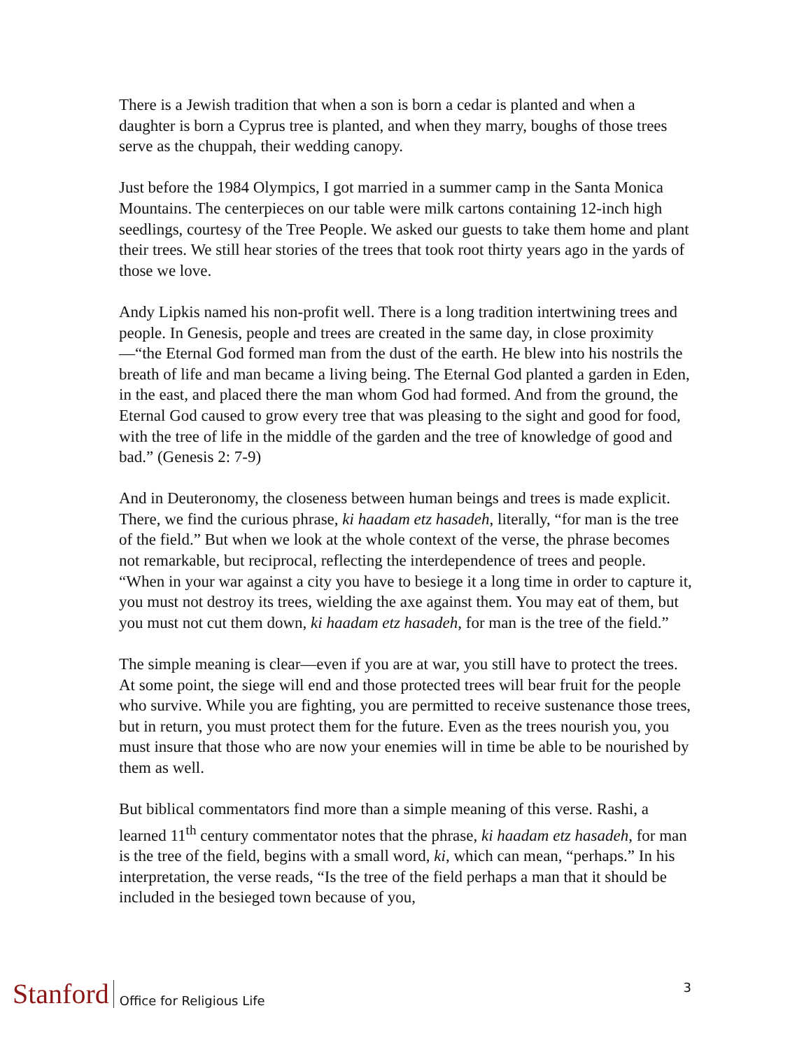There is a Jewish tradition that when a son is born a cedar is planted and when a daughter is born a Cyprus tree is planted, and when they marry, boughs of those trees serve as the chuppah, their wedding canopy.
Just before the 1984 Olympics, I got married in a summer camp in the Santa Monica Mountains. The centerpieces on our table were milk cartons containing 12-inch high seedlings, courtesy of the Tree People. We asked our guests to take them home and plant their trees. We still hear stories of the trees that took root thirty years ago in the yards of those we love.
Andy Lipkis named his non-profit well. There is a long tradition intertwining trees and people. In Genesis, people and trees are created in the same day, in close proximity—“the Eternal God formed man from the dust of the earth. He blew into his nostrils the breath of life and man became a living being. The Eternal God planted a garden in Eden, in the east, and placed there the man whom God had formed. And from the ground, the Eternal God caused to grow every tree that was pleasing to the sight and good for food, with the tree of life in the middle of the garden and the tree of knowledge of good and bad.” (Genesis 2: 7-9)
And in Deuteronomy, the closeness between human beings and trees is made explicit. There, we find the curious phrase, ki haadam etz hasadeh, literally, “for man is the tree of the field.” But when we look at the whole context of the verse, the phrase becomes not remarkable, but reciprocal, reflecting the interdependence of trees and people. “When in your war against a city you have to besiege it a long time in order to capture it, you must not destroy its trees, wielding the axe against them. You may eat of them, but you must not cut them down, ki haadam etz hasadeh, for man is the tree of the field.”
The simple meaning is clear—even if you are at war, you still have to protect the trees. At some point, the siege will end and those protected trees will bear fruit for the people who survive. While you are fighting, you are permitted to receive sustenance those trees, but in return, you must protect them for the future. Even as the trees nourish you, you must insure that those who are now your enemies will in time be able to be nourished by them as well.
But biblical commentators find more than a simple meaning of this verse. Rashi, a learned 11<sup>th</sup> century commentator notes that the phrase, ki haadam etz hasadeh, for man is the tree of the field, begins with a small word, ki, which can mean, “perhaps.” In his interpretation, the verse reads, “Is the tree of the field perhaps a man that it should be included in the besieged town because of you,
Stanford Office for Religious Life 3